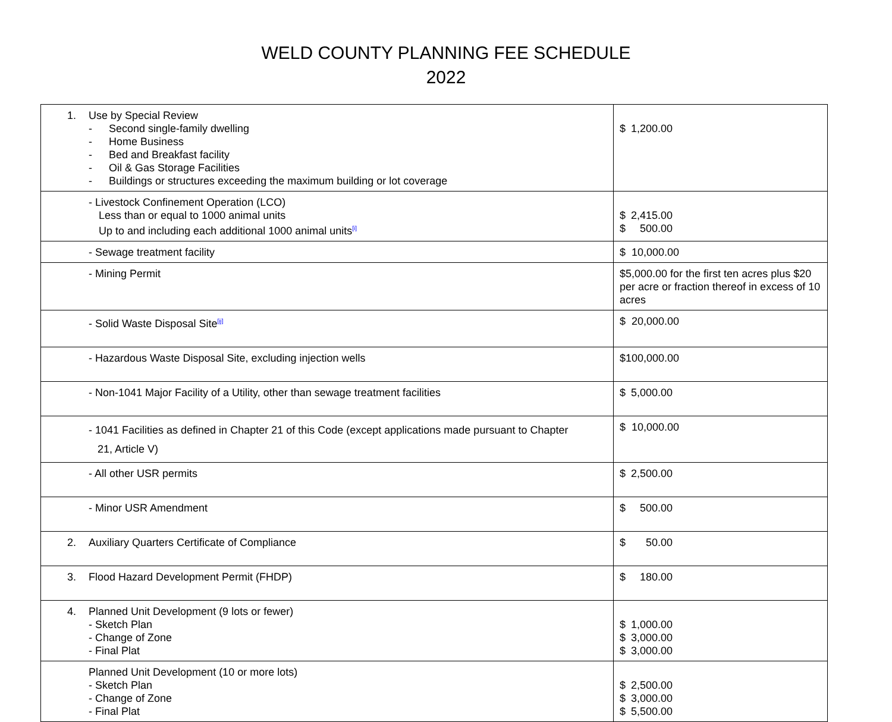WELD COUNTY PLANNING FEE SCHEDULE
2022
| 1. Use by Special Review - Second single-family dwelling - Home Business - Bed and Breakfast facility - Oil & Gas Storage Facilities - Buildings or structures exceeding the maximum building or lot coverage | $ 1,200.00 |
| - Livestock Confinement Operation (LCO) Less than or equal to 1000 animal units Up to and including each additional 1000 animal units<sup>[i]</sup> | $ 2,415.00 $ 500.00 |
| - Sewage treatment facility | $ 10,000.00 |
| - Mining Permit | $5,000.00 for the first ten acres plus $20 per acre or fraction thereof in excess of 10 acres |
| - Solid Waste Disposal Site<sup>[ii]</sup> | $ 20,000.00 |
| - Hazardous Waste Disposal Site, excluding injection wells | $100,000.00 |
| - Non-1041 Major Facility of a Utility, other than sewage treatment facilities | $ 5,000.00 |
| - 1041 Facilities as defined in Chapter 21 of this Code (except applications made pursuant to Chapter 21, Article V) | $ 10,000.00 |
| - All other USR permits | $ 2,500.00 |
| - Minor USR Amendment | $ 500.00 |
| 2. Auxiliary Quarters Certificate of Compliance | $ 50.00 |
| 3. Flood Hazard Development Permit (FHDP) | $ 180.00 |
| 4. Planned Unit Development (9 lots or fewer) - Sketch Plan - Change of Zone - Final Plat | $ 1,000.00 $ 3,000.00 $ 3,000.00 |
| Planned Unit Development (10 or more lots) - Sketch Plan - Change of Zone - Final Plat | $ 2,500.00 $ 3,000.00 $ 5,500.00 |